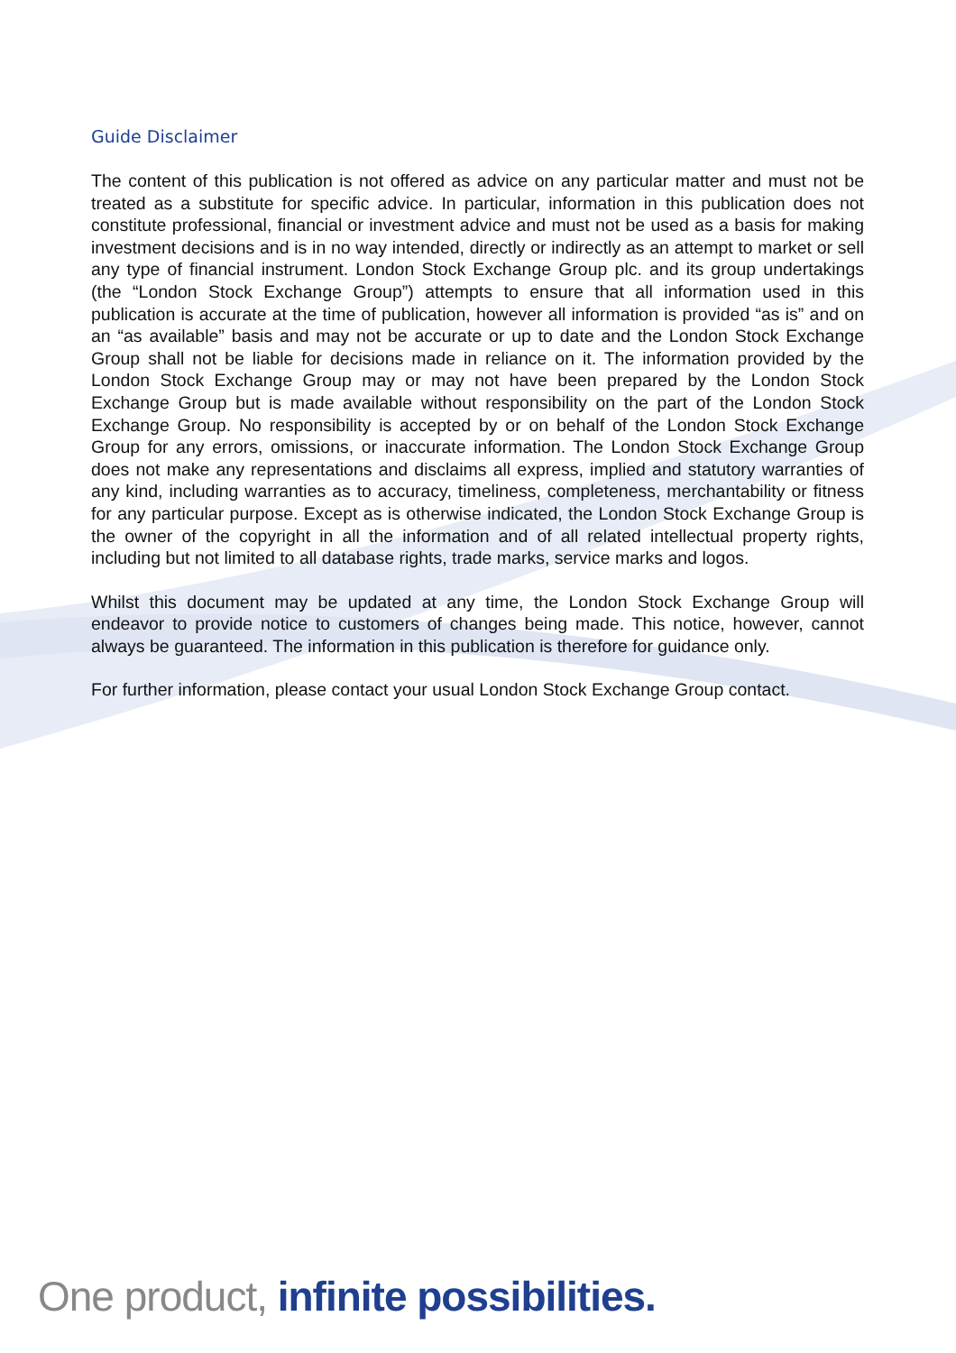Guide Disclaimer
The content of this publication is not offered as advice on any particular matter and must not be treated as a substitute for specific advice. In particular, information in this publication does not constitute professional, financial or investment advice and must not be used as a basis for making investment decisions and is in no way intended, directly or indirectly as an attempt to market or sell any type of financial instrument. London Stock Exchange Group plc. and its group undertakings (the “London Stock Exchange Group”) attempts to ensure that all information used in this publication is accurate at the time of publication, however all information is provided “as is” and on an “as available” basis and may not be accurate or up to date and the London Stock Exchange Group shall not be liable for decisions made in reliance on it. The information provided by the London Stock Exchange Group may or may not have been prepared by the London Stock Exchange Group but is made available without responsibility on the part of the London Stock Exchange Group. No responsibility is accepted by or on behalf of the London Stock Exchange Group for any errors, omissions, or inaccurate information. The London Stock Exchange Group does not make any representations and disclaims all express, implied and statutory warranties of any kind, including warranties as to accuracy, timeliness, completeness, merchantability or fitness for any particular purpose. Except as is otherwise indicated, the London Stock Exchange Group is the owner of the copyright in all the information and of all related intellectual property rights, including but not limited to all database rights, trade marks, service marks and logos.
Whilst this document may be updated at any time, the London Stock Exchange Group will endeavor to provide notice to customers of changes being made. This notice, however, cannot always be guaranteed. The information in this publication is therefore for guidance only.
For further information, please contact your usual London Stock Exchange Group contact.
One product, infinite possibilities.